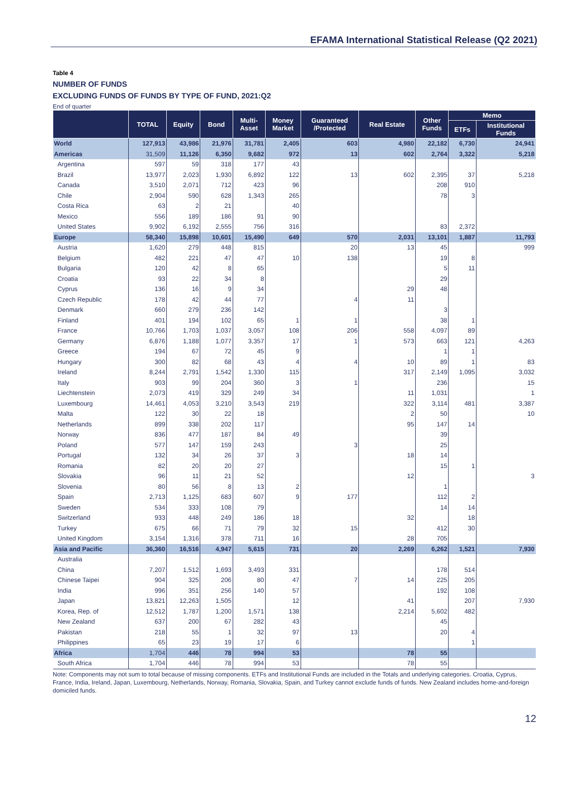EFAMA International Statistical Release (Q2 2021)
Table 4
NUMBER OF FUNDS
EXCLUDING FUNDS OF FUNDS BY TYPE OF FUND, 2021:Q2
End of quarter
| | TOTAL | Equity | Bond | Multi- Asset | Money Market | Guaranteed /Protected | Real Estate | Other Funds | Memo | |
| --- | --- | --- | --- | --- | --- | --- | --- | --- | --- | --- |
| | | | | | | | | | ETFs | Institutional Funds |
| World | 127,913 | 43,986 | 21,976 | 31,781 | 2,405 | 603 | 4,980 | 22,182 | 6,730 | 24,941 |
| Americas | 31,509 | 11,126 | 6,350 | 9,682 | 972 | 13 | 602 | 2,764 | 3,322 | 5,218 |
| Argentina | 597 | 59 | 318 | 177 | 43 | | | | | |
| Brazil | 13,977 | 2,023 | 1,930 | 6,892 | 122 | 13 | 602 | 2,395 | 37 | 5,218 |
| Canada | 3,510 | 2,071 | 712 | 423 | 96 | | | 208 | 910 | |
| Chile | 2,904 | 590 | 628 | 1,343 | 265 | | | 78 | 3 | |
| Costa Rica | 63 | 2 | 21 | | 40 | | | | | |
| Mexico | 556 | 189 | 186 | 91 | 90 | | | | | |
| United States | 9,902 | 6,192 | 2,555 | 756 | 316 | | | 83 | 2,372 | |
| Europe | 58,340 | 15,898 | 10,601 | 15,490 | 649 | 570 | 2,031 | 13,101 | 1,887 | 11,793 |
| Austria | 1,620 | 279 | 448 | 815 | | 20 | 13 | 45 | | 999 |
| Belgium | 482 | 221 | 47 | 47 | 10 | 138 | | 19 | 8 | |
| Bulgaria | 120 | 42 | 8 | 65 | | | | 5 | 11 | |
| Croatia | 93 | 22 | 34 | 8 | | | | 29 | | |
| Cyprus | 136 | 16 | 9 | 34 | | | 29 | 48 | | |
| Czech Republic | 178 | 42 | 44 | 77 | | 4 | 11 | | | |
| Denmark | 660 | 279 | 236 | 142 | | | | 3 | | |
| Finland | 401 | 194 | 102 | 65 | 1 | 1 | | 38 | 1 | |
| France | 10,766 | 1,703 | 1,037 | 3,057 | 108 | 206 | 558 | 4,097 | 89 | |
| Germany | 6,876 | 1,188 | 1,077 | 3,357 | 17 | 1 | 573 | 663 | 121 | 4,263 |
| Greece | 194 | 67 | 72 | 45 | 9 | | | 1 | 1 | |
| Hungary | 300 | 82 | 68 | 43 | 4 | 4 | 10 | 89 | 1 | 83 |
| Ireland | 8,244 | 2,791 | 1,542 | 1,330 | 115 | | 317 | 2,149 | 1,095 | 3,032 |
| Italy | 903 | 99 | 204 | 360 | 3 | 1 | | 236 | | 15 |
| Liechtenstein | 2,073 | 419 | 329 | 249 | 34 | | 11 | 1,031 | | 1 |
| Luxembourg | 14,461 | 4,053 | 3,210 | 3,543 | 219 | | 322 | 3,114 | 481 | 3,387 |
| Malta | 122 | 30 | 22 | 18 | | | 2 | 50 | | 10 |
| Netherlands | 899 | 338 | 202 | 117 | | | 95 | 147 | 14 | |
| Norway | 836 | 477 | 187 | 84 | 49 | | | 39 | | |
| Poland | 577 | 147 | 159 | 243 | | 3 | | 25 | | |
| Portugal | 132 | 34 | 26 | 37 | 3 | | 18 | 14 | | |
| Romania | 82 | 20 | 20 | 27 | | | | 15 | 1 | |
| Slovakia | 96 | 11 | 21 | 52 | | | 12 | | | 3 |
| Slovenia | 80 | 56 | 8 | 13 | 2 | | | 1 | | |
| Spain | 2,713 | 1,125 | 683 | 607 | 9 | 177 | | 112 | 2 | |
| Sweden | 534 | 333 | 108 | 79 | | | | 14 | 14 | |
| Switzerland | 933 | 448 | 249 | 186 | 18 | | 32 | | 18 | |
| Turkey | 675 | 66 | 71 | 79 | 32 | 15 | | 412 | 30 | |
| United Kingdom | 3,154 | 1,316 | 378 | 711 | 16 | | 28 | 705 | | |
| Asia and Pacific | 36,360 | 16,516 | 4,947 | 5,615 | 731 | 20 | 2,269 | 6,262 | 1,521 | 7,930 |
| Australia | | | | | | | | | | |
| China | 7,207 | 1,512 | 1,693 | 3,493 | 331 | | | 178 | 514 | |
| Chinese Taipei | 904 | 325 | 206 | 80 | 47 | 7 | 14 | 225 | 205 | |
| India | 996 | 351 | 256 | 140 | 57 | | | 192 | 108 | |
| Japan | 13,821 | 12,263 | 1,505 | | 12 | | 41 | | 207 | 7,930 |
| Korea, Rep. of | 12,512 | 1,787 | 1,200 | 1,571 | 138 | | 2,214 | 5,602 | 482 | |
| New Zealand | 637 | 200 | 67 | 282 | 43 | | | 45 | | |
| Pakistan | 218 | 55 | 1 | 32 | 97 | 13 | | 20 | 4 | |
| Philippines | 65 | 23 | 19 | 17 | 6 | | | | 1 | |
| Africa | 1,704 | 446 | 78 | 994 | 53 | | 78 | 55 | | |
| South Africa | 1,704 | 446 | 78 | 994 | 53 | | 78 | 55 | | |
Note: Components may not sum to total because of missing components. ETFs and Institutional Funds are included in the Totals and underlying categories. Croatia, Cyprus, France, India, Ireland, Japan, Luxembourg, Netherlands, Norway, Romania, Slovakia, Spain, and Turkey cannot exclude funds of funds. New Zealand includes home-and-foreign domiciled funds.
12